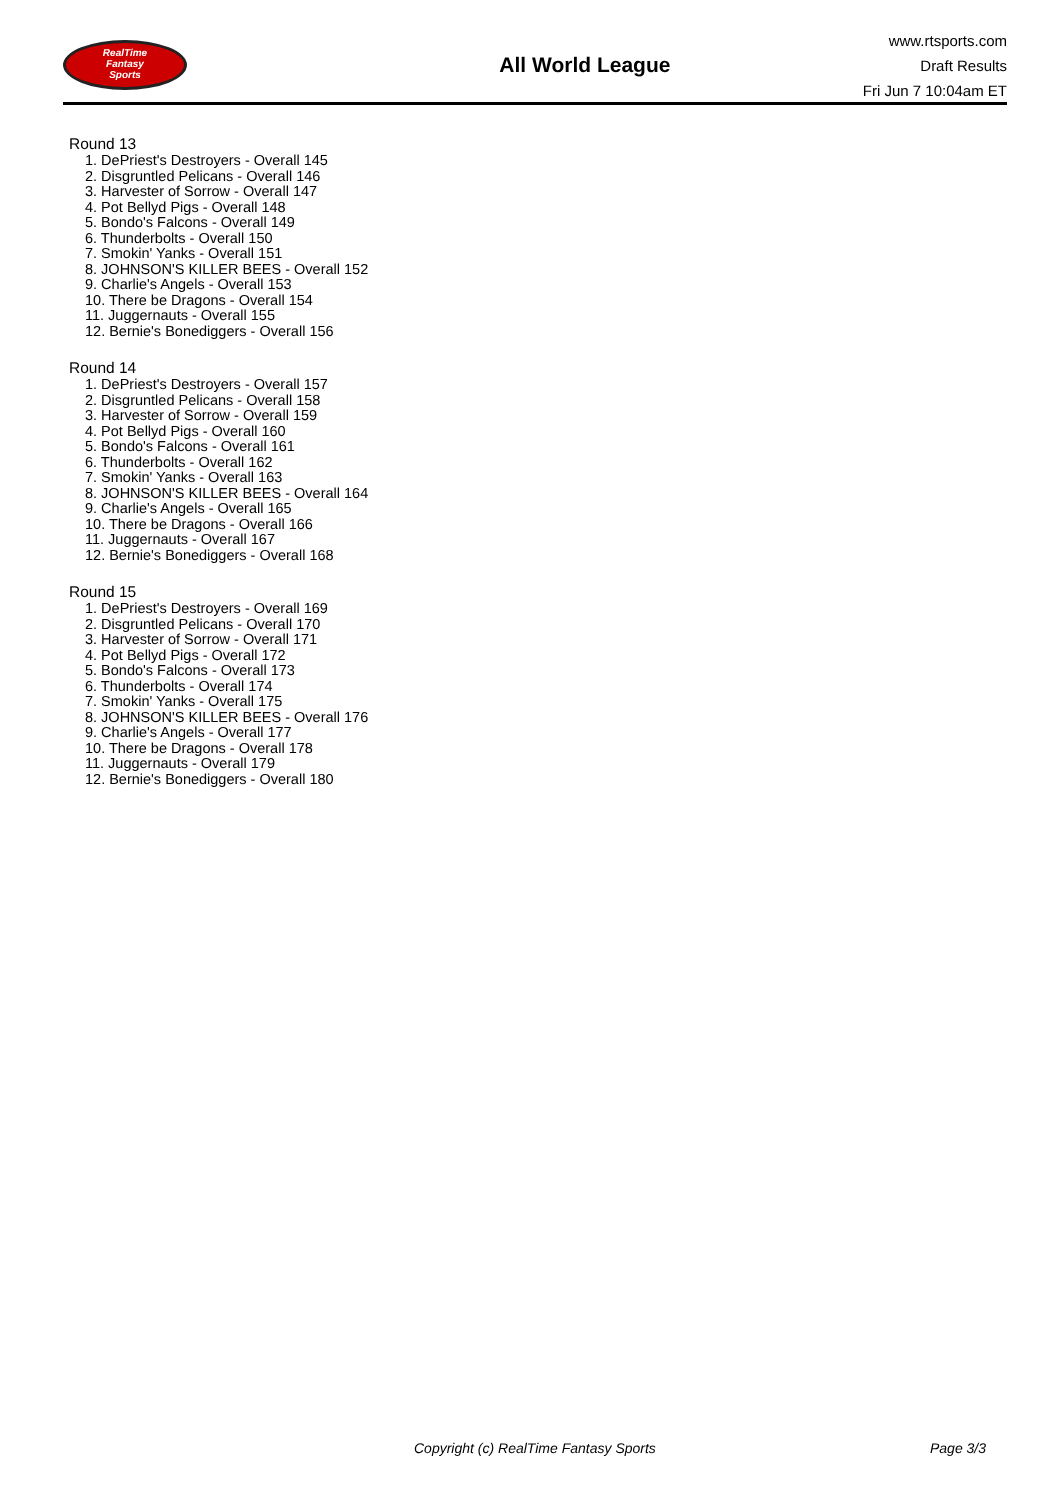RealTime
Fantasy
Sports
All World League
www.rtsports.com
Draft Results
Fri Jun 7 10:04am ET
Round 13
1. DePriest's Destroyers - Overall 145
2. Disgruntled Pelicans - Overall 146
3. Harvester of Sorrow - Overall 147
4. Pot Bellyd Pigs - Overall 148
5. Bondo's Falcons - Overall 149
6. Thunderbolts - Overall 150
7. Smokin' Yanks - Overall 151
8. JOHNSON'S KILLER BEES - Overall 152
9. Charlie's Angels - Overall 153
10. There be Dragons - Overall 154
11. Juggernauts - Overall 155
12. Bernie's Bonediggers - Overall 156
Round 14
1. DePriest's Destroyers - Overall 157
2. Disgruntled Pelicans - Overall 158
3. Harvester of Sorrow - Overall 159
4. Pot Bellyd Pigs - Overall 160
5. Bondo's Falcons - Overall 161
6. Thunderbolts - Overall 162
7. Smokin' Yanks - Overall 163
8. JOHNSON'S KILLER BEES - Overall 164
9. Charlie's Angels - Overall 165
10. There be Dragons - Overall 166
11. Juggernauts - Overall 167
12. Bernie's Bonediggers - Overall 168
Round 15
1. DePriest's Destroyers - Overall 169
2. Disgruntled Pelicans - Overall 170
3. Harvester of Sorrow - Overall 171
4. Pot Bellyd Pigs - Overall 172
5. Bondo's Falcons - Overall 173
6. Thunderbolts - Overall 174
7. Smokin' Yanks - Overall 175
8. JOHNSON'S KILLER BEES - Overall 176
9. Charlie's Angels - Overall 177
10. There be Dragons - Overall 178
11. Juggernauts - Overall 179
12. Bernie's Bonediggers - Overall 180
Copyright (c) RealTime Fantasy Sports
Page 3/3